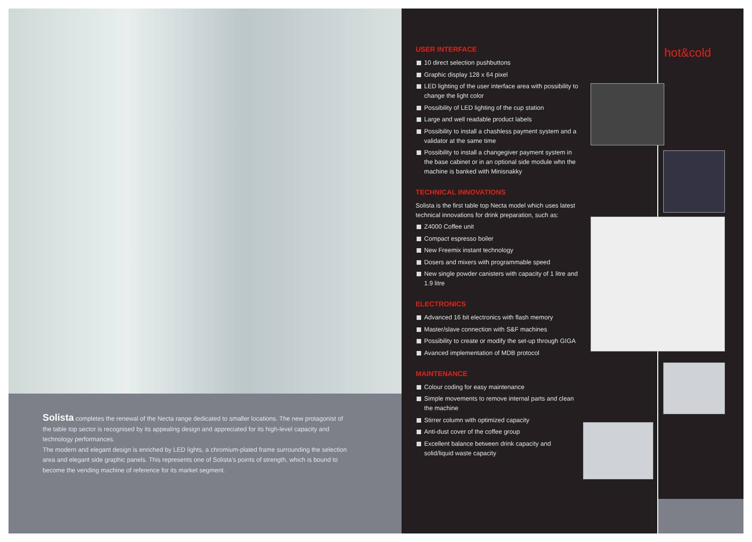Solista completes the renewal of the Necta range dedicated to smaller locations. The new protagonist of the table top sector is recognised by its appealing design and appreciated for its high-level capacity and technology performances.
The modern and elegant design is enriched by LED lights, a chromium-plated frame surrounding the selection area and elegant side graphic panels. This represents one of Solista’s points of strength, which is bound to become the vending machine of reference for its market segment.
USER INTERFACE
10 direct selection pushbuttons
Graphic display 128 x 64 pixel
LED lighting of the user interface area with possibility to change the light color
Possibility of LED lighting of the cup station
Large and well readable product labels
Possibility to install a chashless payment system and a validator at the same time
Possibility to install a changegiver payment system in the base cabinet or in an optional side module whn the machine is banked with Minisnakky
TECHNICAL INNOVATIONS
Solista is the first table top Necta model which uses latest technical innovations for drink preparation, such as:
Z4000 Coffee unit
Compact espresso boiler
New Freemix instant technology
Dosers and mixers with programmable speed
New single powder canisters with capacity of 1 litre and 1.9 litre
ELECTRONICS
Advanced 16 bit electronics with flash memory
Master/slave connection with S&F machines
Possibility to create or modify the set-up through GIGA
Avanced implementation of MDB protocol
MAINTENANCE
Colour coding for easy maintenance
Simple movements to remove internal parts and clean the machine
Stirrer column with optimized capacity
Anti-dust cover of the coffee group
Excellent balance between drink capacity and solid/liquid waste capacity
hot&cold